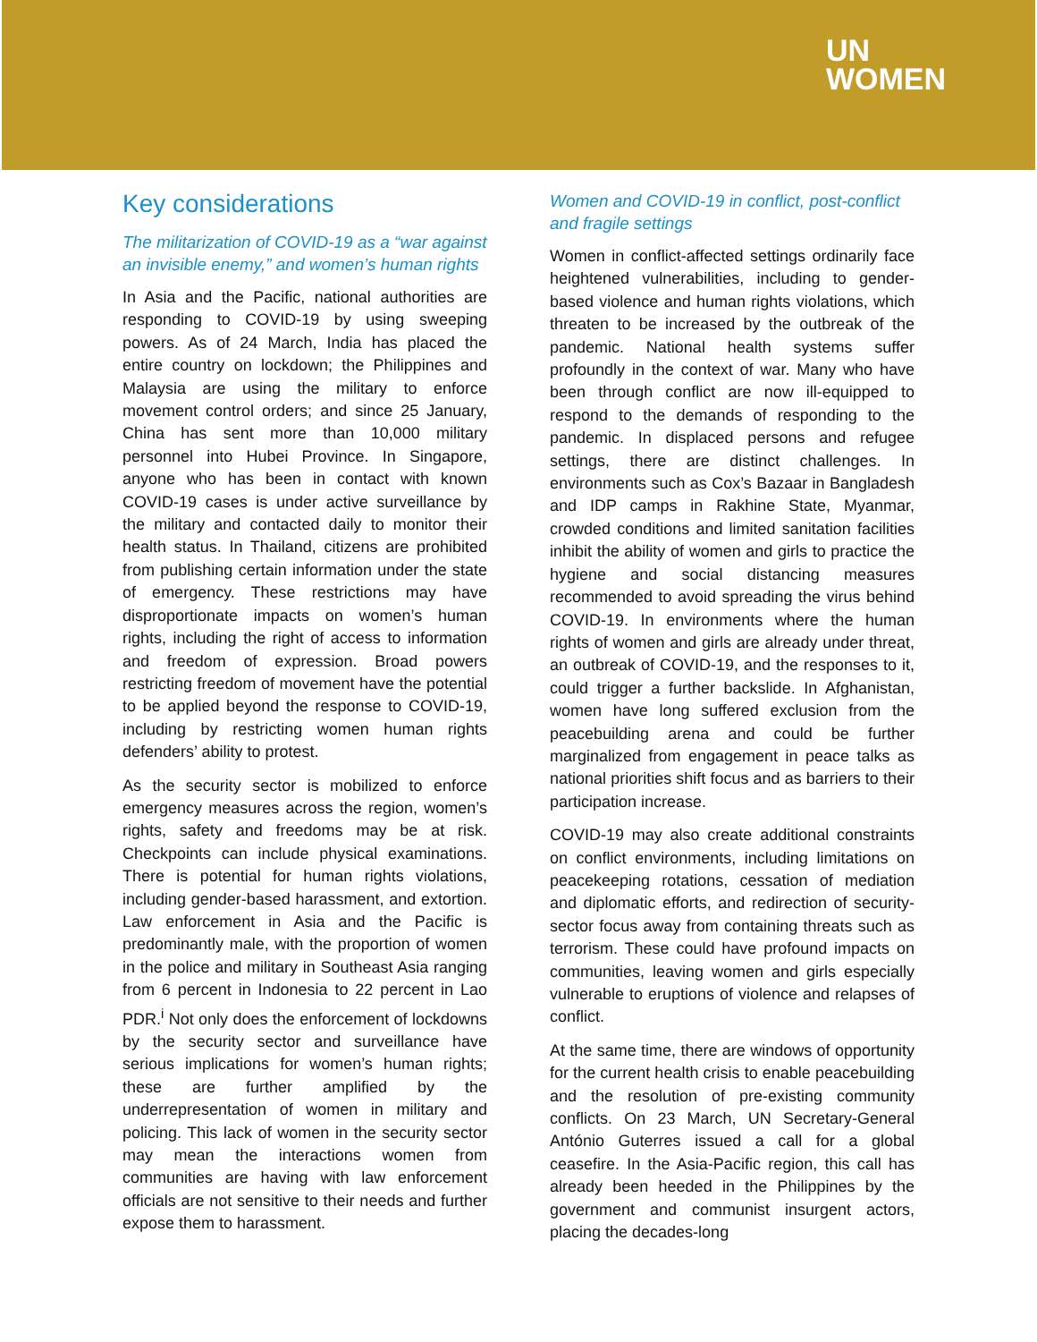UN
WOMEN
Key considerations
The militarization of COVID-19 as a “war against an invisible enemy,” and women’s human rights
In Asia and the Pacific, national authorities are responding to COVID-19 by using sweeping powers. As of 24 March, India has placed the entire country on lockdown; the Philippines and Malaysia are using the military to enforce movement control orders; and since 25 January, China has sent more than 10,000 military personnel into Hubei Province. In Singapore, anyone who has been in contact with known COVID-19 cases is under active surveillance by the military and contacted daily to monitor their health status. In Thailand, citizens are prohibited from publishing certain information under the state of emergency. These restrictions may have disproportionate impacts on women’s human rights, including the right of access to information and freedom of expression. Broad powers restricting freedom of movement have the potential to be applied beyond the response to COVID-19, including by restricting women human rights defenders’ ability to protest.
As the security sector is mobilized to enforce emergency measures across the region, women’s rights, safety and freedoms may be at risk. Checkpoints can include physical examinations. There is potential for human rights violations, including gender-based harassment, and extortion. Law enforcement in Asia and the Pacific is predominantly male, with the proportion of women in the police and military in Southeast Asia ranging from 6 percent in Indonesia to 22 percent in Lao PDR.<sup>i</sup> Not only does the enforcement of lockdowns by the security sector and surveillance have serious implications for women’s human rights; these are further amplified by the underrepresentation of women in military and policing. This lack of women in the security sector may mean the interactions women from communities are having with law enforcement officials are not sensitive to their needs and further expose them to harassment.
Women and COVID-19 in conflict, post-conflict and fragile settings
Women in conflict-affected settings ordinarily face heightened vulnerabilities, including to gender-based violence and human rights violations, which threaten to be increased by the outbreak of the pandemic. National health systems suffer profoundly in the context of war. Many who have been through conflict are now ill-equipped to respond to the demands of responding to the pandemic. In displaced persons and refugee settings, there are distinct challenges. In environments such as Cox’s Bazaar in Bangladesh and IDP camps in Rakhine State, Myanmar, crowded conditions and limited sanitation facilities inhibit the ability of women and girls to practice the hygiene and social distancing measures recommended to avoid spreading the virus behind COVID-19. In environments where the human rights of women and girls are already under threat, an outbreak of COVID-19, and the responses to it, could trigger a further backslide. In Afghanistan, women have long suffered exclusion from the peacebuilding arena and could be further marginalized from engagement in peace talks as national priorities shift focus and as barriers to their participation increase.
COVID-19 may also create additional constraints on conflict environments, including limitations on peacekeeping rotations, cessation of mediation and diplomatic efforts, and redirection of security-sector focus away from containing threats such as terrorism. These could have profound impacts on communities, leaving women and girls especially vulnerable to eruptions of violence and relapses of conflict.
At the same time, there are windows of opportunity for the current health crisis to enable peacebuilding and the resolution of pre-existing community conflicts. On 23 March, UN Secretary-General António Guterres issued a call for a global ceasefire. In the Asia-Pacific region, this call has already been heeded in the Philippines by the government and communist insurgent actors, placing the decades-long